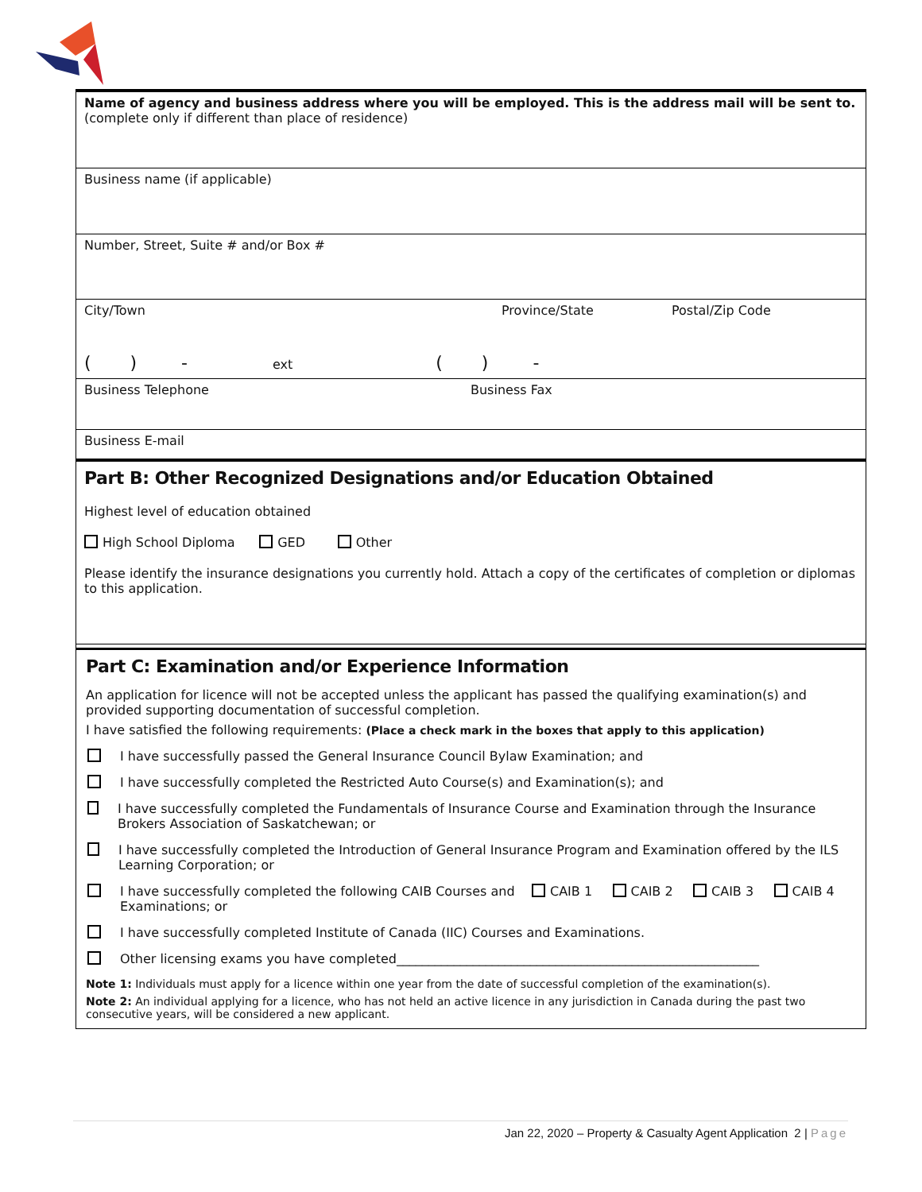Name of agency and business address where you will be employed. This is the address mail will be sent to. (complete only if different than place of residence)
Business name (if applicable)
Number, Street, Suite # and/or Box #
City/Town Province/State Postal/Zip Code
( ) - ext ( ) -
Business Telephone Business Fax
Business E-mail
Part B: Other Recognized Designations and/or Education Obtained
Highest level of education obtained
High School Diploma GED Other
Please identify the insurance designations you currently hold. Attach a copy of the certificates of completion or diplomas to this application.
Part C: Examination and/or Experience Information
An application for licence will not be accepted unless the applicant has passed the qualifying examination(s) and provided supporting documentation of successful completion.
I have satisfied the following requirements: (Place a check mark in the boxes that apply to this application)
I have successfully passed the General Insurance Council Bylaw Examination; and
I have successfully completed the Restricted Auto Course(s) and Examination(s); and
I have successfully completed the Fundamentals of Insurance Course and Examination through the Insurance Brokers Association of Saskatchewan; or
I have successfully completed the Introduction of General Insurance Program and Examination offered by the ILS Learning Corporation; or
I have successfully completed the following CAIB Courses and Examinations; or CAIB 1 CAIB 2 CAIB 3 CAIB 4
I have successfully completed Institute of Canada (IIC) Courses and Examinations.
Other licensing exams you have completed_________________________________________________________
Note 1: Individuals must apply for a licence within one year from the date of successful completion of the examination(s).
Note 2: An individual applying for a licence, who has not held an active licence in any jurisdiction in Canada during the past two consecutive years, will be considered a new applicant.
Jan 22, 2020 – Property & Casualty Agent Application 2 | Page